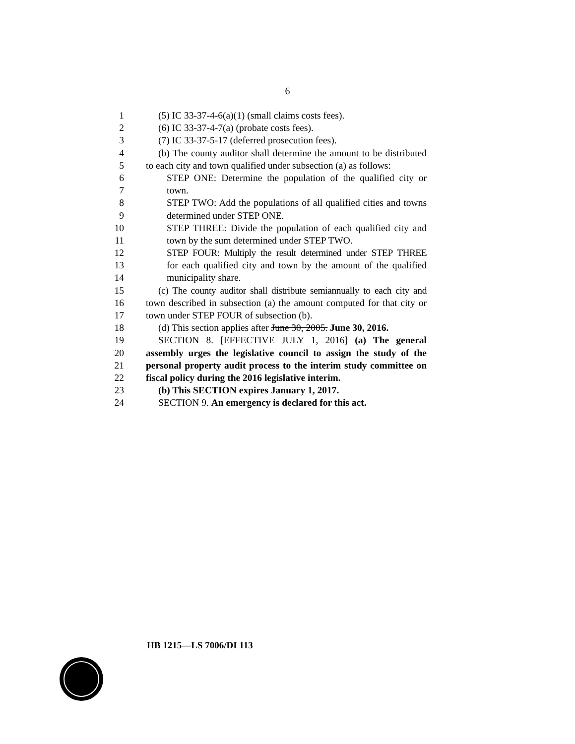6
1 (5) IC 33-37-4-6(a)(1) (small claims costs fees).
2 (6) IC 33-37-4-7(a) (probate costs fees).
3 (7) IC 33-37-5-17 (deferred prosecution fees).
4 (b) The county auditor shall determine the amount to be distributed
5 to each city and town qualified under subsection (a) as follows:
6 STEP ONE: Determine the population of the qualified city or
7 town.
8 STEP TWO: Add the populations of all qualified cities and towns
9 determined under STEP ONE.
10 STEP THREE: Divide the population of each qualified city and
11 town by the sum determined under STEP TWO.
12 STEP FOUR: Multiply the result determined under STEP THREE
13 for each qualified city and town by the amount of the qualified
14 municipality share.
15 (c) The county auditor shall distribute semiannually to each city and
16 town described in subsection (a) the amount computed for that city or
17 town under STEP FOUR of subsection (b).
18 (d) This section applies after June 30, 2005. June 30, 2016.
19 SECTION 8. [EFFECTIVE JULY 1, 2016] (a) The general
20 assembly urges the legislative council to assign the study of the
21 personal property audit process to the interim study committee on
22 fiscal policy during the 2016 legislative interim.
23 (b) This SECTION expires January 1, 2017.
24 SECTION 9. An emergency is declared for this act.
HB 1215—LS 7006/DI 113